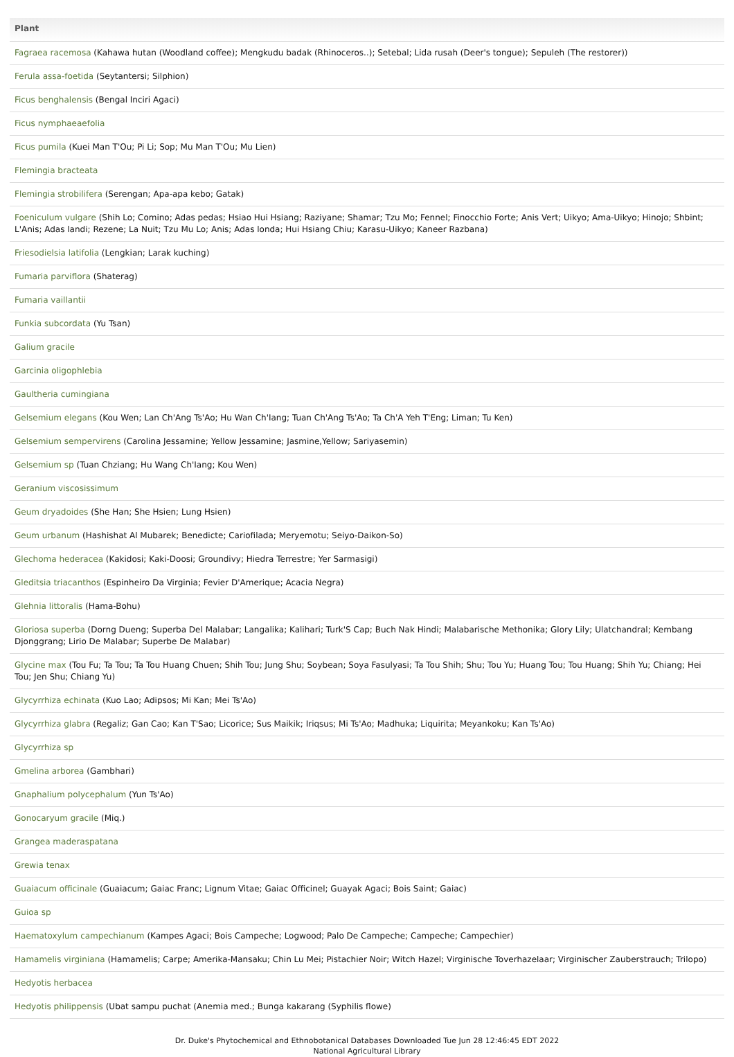| Plant |
| --- |
| Fagraea racemosa (Kahawa hutan (Woodland coffee); Mengkudu badak (Rhinoceros..); Setebal; Lida rusah (Deer's tongue); Sepuleh (The restorer)) |
| Ferula assa-foetida (Seytantersi; Silphion) |
| Ficus benghalensis (Bengal Inciri Agaci) |
| Ficus nymphaeaefolia |
| Ficus pumila (Kuei Man T'Ou; Pi Li; Sop; Mu Man T'Ou; Mu Lien) |
| Flemingia bracteata |
| Flemingia strobilifera (Serengan; Apa-apa kebo; Gatak) |
| Foeniculum vulgare (Shih Lo; Comino; Adas pedas; Hsiao Hui Hsiang; Raziyane; Shamar; Tzu Mo; Fennel; Finocchio Forte; Anis Vert; Uikyo; Ama-Uikyo; Hinojo; Shbint; L'Anis; Adas landi; Rezene; La Nuit; Tzu Mu Lo; Anis; Adas londa; Hui Hsiang Chiu; Karasu-Uikyo; Kaneer Razbana) |
| Friesodielsia latifolia (Lengkian; Larak kuching) |
| Fumaria parviflora (Shaterag) |
| Fumaria vaillantii |
| Funkia subcordata (Yu Tsan) |
| Galium gracile |
| Garcinia oligophlebia |
| Gaultheria cumingiana |
| Gelsemium elegans (Kou Wen; Lan Ch'Ang Ts'Ao; Hu Wan Ch'Iang; Tuan Ch'Ang Ts'Ao; Ta Ch'A Yeh T'Eng; Liman; Tu Ken) |
| Gelsemium sempervirens (Carolina Jessamine; Yellow Jessamine; Jasmine,Yellow; Sariyasemin) |
| Gelsemium sp (Tuan Chziang; Hu Wang Ch'Iang; Kou Wen) |
| Geranium viscosissimum |
| Geum dryadoides (She Han; She Hsien; Lung Hsien) |
| Geum urbanum (Hashishat Al Mubarek; Benedicte; Cariofilada; Meryemotu; Seiyo-Daikon-So) |
| Glechoma hederacea (Kakidosi; Kaki-Doosi; Groundivy; Hiedra Terrestre; Yer Sarmasigi) |
| Gleditsia triacanthos (Espinheiro Da Virginia; Fevier D'Amerique; Acacia Negra) |
| Glehnia littoralis (Hama-Bohu) |
| Gloriosa superba (Dorng Dueng; Superba Del Malabar; Langalika; Kalihari; Turk'S Cap; Buch Nak Hindi; Malabarische Methonika; Glory Lily; Ulatchandral; Kembang Djonggrang; Lirio De Malabar; Superbe De Malabar) |
| Glycine max (Tou Fu; Ta Tou; Ta Tou Huang Chuen; Shih Tou; Jung Shu; Soybean; Soya Fasulyasi; Ta Tou Shih; Shu; Tou Yu; Huang Tou; Tou Huang; Shih Yu; Chiang; Hei Tou; Jen Shu; Chiang Yu) |
| Glycyrrhiza echinata (Kuo Lao; Adipsos; Mi Kan; Mei Ts'Ao) |
| Glycyrrhiza glabra (Regaliz; Gan Cao; Kan T'Sao; Licorice; Sus Maikik; Iriqsus; Mi Ts'Ao; Madhuka; Liquirita; Meyankoku; Kan Ts'Ao) |
| Glycyrrhiza sp |
| Gmelina arborea (Gambhari) |
| Gnaphalium polycephalum (Yun Ts'Ao) |
| Gonocaryum gracile (Miq.) |
| Grangea maderaspatana |
| Grewia tenax |
| Guaiacum officinale (Guaiacum; Gaiac Franc; Lignum Vitae; Gaiac Officinel; Guayak Agaci; Bois Saint; Gaiac) |
| Guioa sp |
| Haematoxylum campechianum (Kampes Agaci; Bois Campeche; Logwood; Palo De Campeche; Campeche; Campechier) |
| Hamamelis virginiana (Hamamelis; Carpe; Amerika-Mansaku; Chin Lu Mei; Pistachier Noir; Witch Hazel; Virginische Toverhazelaar; Virginischer Zauberstrauch; Trilopo) |
| Hedyotis herbacea |
| Hedyotis philippensis (Ubat sampu puchat (Anemia med.; Bunga kakarang (Syphilis flowe) |
Dr. Duke's Phytochemical and Ethnobotanical Databases Downloaded Tue Jun 28 12:46:45 EDT 2022
National Agricultural Library